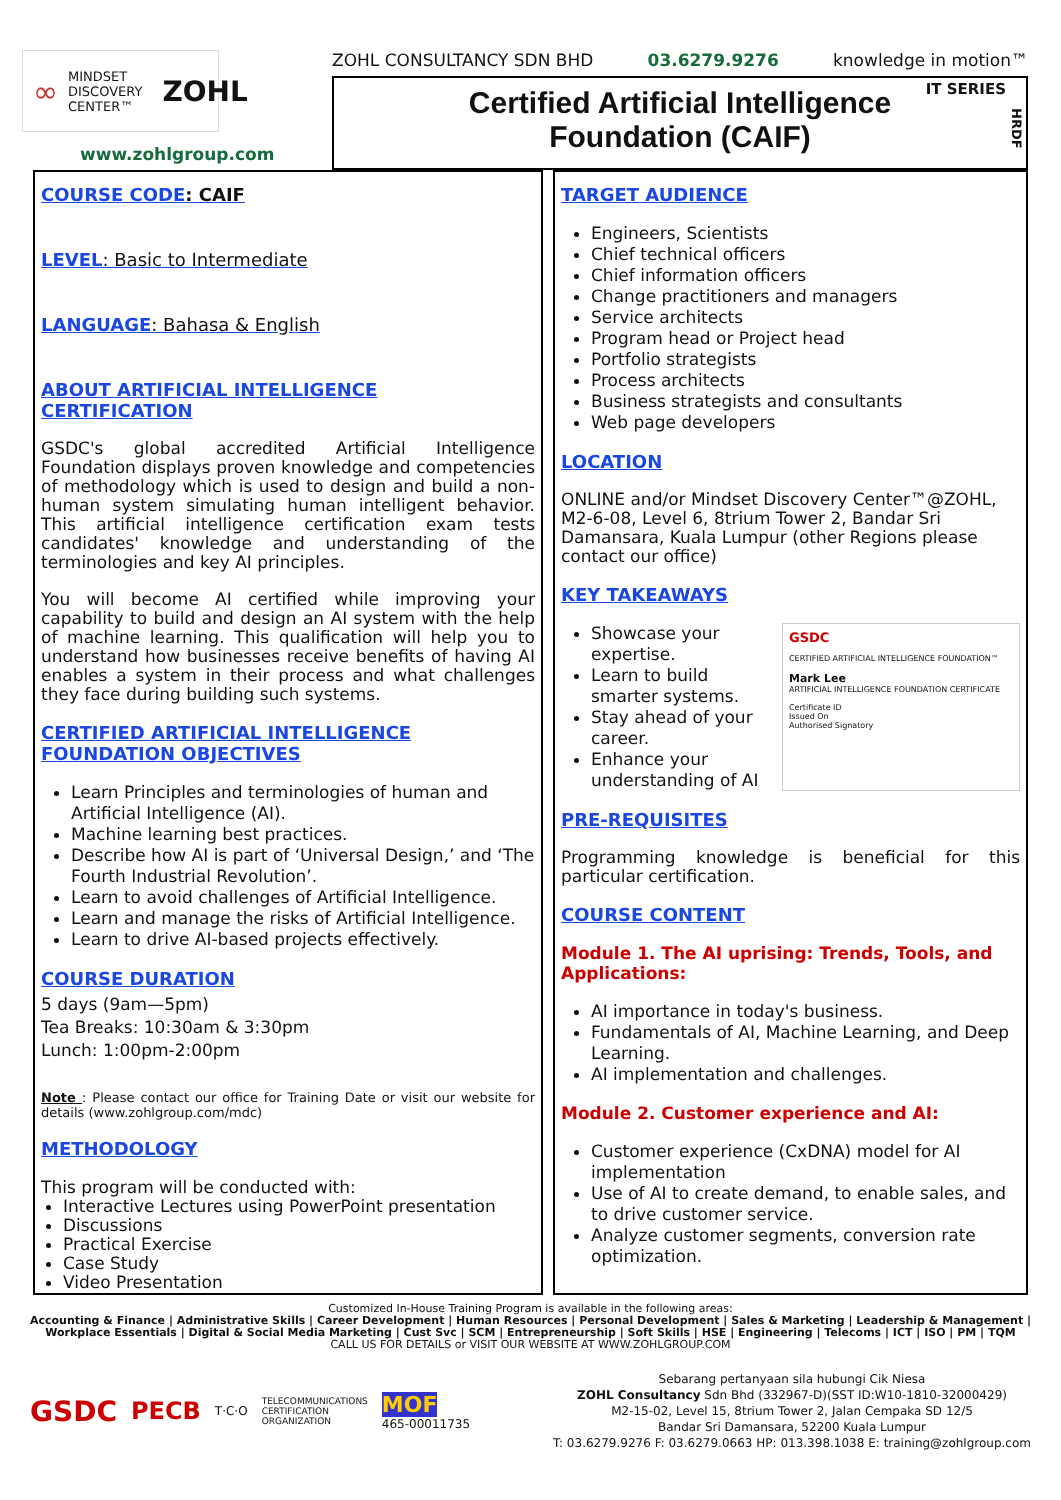∞ MINDSET
DISCOVERY
CENTER™ ZOHL
www.zohlgroup.com
ZOHL CONSULTANCY SDN BHD 03.6279.9276 knowledge in motion™
IT SERIES
HRDF
Certified Artificial Intelligence
Foundation (CAIF)
COURSE CODE: CAIF
LEVEL: Basic to Intermediate
LANGUAGE: Bahasa & English
ABOUT ARTIFICIAL INTELLIGENCE CERTIFICATION
GSDC's global accredited Artificial Intelligence Foundation displays proven knowledge and competencies of methodology which is used to design and build a non-human system simulating human intelligent behavior. This artificial intelligence certification exam tests candidates' knowledge and understanding of the terminologies and key AI principles.
You will become AI certified while improving your capability to build and design an AI system with the help of machine learning. This qualification will help you to understand how businesses receive benefits of having AI enables a system in their process and what challenges they face during building such systems.
CERTIFIED ARTIFICIAL INTELLIGENCE FOUNDATION OBJECTIVES
Learn Principles and terminologies of human and Artificial Intelligence (AI).
Machine learning best practices.
Describe how AI is part of ‘Universal Design,’ and ‘The Fourth Industrial Revolution’.
Learn to avoid challenges of Artificial Intelligence.
Learn and manage the risks of Artificial Intelligence.
Learn to drive AI-based projects effectively.
COURSE DURATION
5 days (9am—5pm)
Tea Breaks: 10:30am & 3:30pm
Lunch: 1:00pm-2:00pm
Note : Please contact our office for Training Date or visit our website for details (www.zohlgroup.com/mdc)
METHODOLOGY
This program will be conducted with:
Interactive Lectures using PowerPoint presentation
Discussions
Practical Exercise
Case Study
Video Presentation
TARGET AUDIENCE
Engineers, Scientists
Chief technical officers
Chief information officers
Change practitioners and managers
Service architects
Program head or Project head
Portfolio strategists
Process architects
Business strategists and consultants
Web page developers
LOCATION
ONLINE and/or Mindset Discovery Center™@ZOHL, M2-6-08, Level 6, 8trium Tower 2, Bandar Sri Damansara, Kuala Lumpur (other Regions please contact our office)
KEY TAKEAWAYS
GSDC
CERTIFIED ARTIFICIAL INTELLIGENCE FOUNDATION™
Mark Lee
ARTIFICIAL INTELLIGENCE FOUNDATION CERTIFICATE
Certificate ID
Issued On
Authorised Signatory
Showcase your expertise.
Learn to build smarter systems.
Stay ahead of your career.
Enhance your understanding of AI
PRE-REQUISITES
Programming knowledge is beneficial for this particular certification.
COURSE CONTENT
Module 1. The AI uprising: Trends, Tools, and Applications:
AI importance in today's business.
Fundamentals of AI, Machine Learning, and Deep Learning.
AI implementation and challenges.
Module 2. Customer experience and AI:
Customer experience (CxDNA) model for AI implementation
Use of AI to create demand, to enable sales, and to drive customer service.
Analyze customer segments, conversion rate optimization.
Customized In-House Training Program is available in the following areas:
Accounting & Finance | Administrative Skills | Career Development | Human Resources | Personal Development | Sales & Marketing | Leadership & Management | Workplace Essentials | Digital & Social Media Marketing | Cust Svc | SCM | Entrepreneurship | Soft Skills | HSE | Engineering | Telecoms | ICT | ISO | PM | TQM
CALL US FOR DETAILS or VISIT OUR WEBSITE AT WWW.ZOHLGROUP.COM
GSDC PECB T·C·O TELECOMMUNICATIONS
CERTIFICATION
ORGANIZATION MOF
465-00011735
Sebarang pertanyaan sila hubungi Cik Niesa
ZOHL Consultancy Sdn Bhd (332967-D)(SST ID:W10-1810-32000429)
M2-15-02, Level 15, 8trium Tower 2, Jalan Cempaka SD 12/5
Bandar Sri Damansara, 52200 Kuala Lumpur
T: 03.6279.9276 F: 03.6279.0663 HP: 013.398.1038 E: training@zohlgroup.com